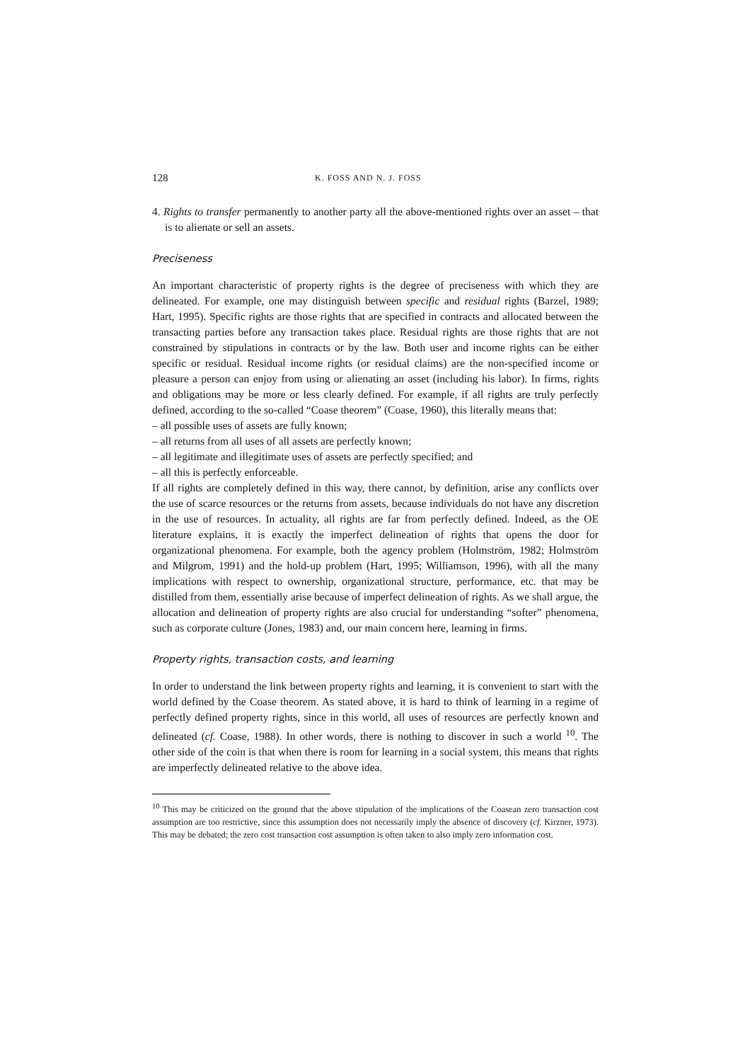128 K. FOSS AND N. J. FOSS
4. Rights to transfer permanently to another party all the above-mentioned rights over an asset – that is to alienate or sell an assets.
Preciseness
An important characteristic of property rights is the degree of preciseness with which they are delineated. For example, one may distinguish between specific and residual rights (Barzel, 1989; Hart, 1995). Specific rights are those rights that are specified in contracts and allocated between the transacting parties before any transaction takes place. Residual rights are those rights that are not constrained by stipulations in contracts or by the law. Both user and income rights can be either specific or residual. Residual income rights (or residual claims) are the non-specified income or pleasure a person can enjoy from using or alienating an asset (including his labor). In firms, rights and obligations may be more or less clearly defined. For example, if all rights are truly perfectly defined, according to the so-called “Coase theorem” (Coase, 1960), this literally means that:
– all possible uses of assets are fully known;
– all returns from all uses of all assets are perfectly known;
– all legitimate and illegitimate uses of assets are perfectly specified; and
– all this is perfectly enforceable.
If all rights are completely defined in this way, there cannot, by definition, arise any conflicts over the use of scarce resources or the returns from assets, because individuals do not have any discretion in the use of resources. In actuality, all rights are far from perfectly defined. Indeed, as the OE literature explains, it is exactly the imperfect delineation of rights that opens the door for organizational phenomena. For example, both the agency problem (Holmström, 1982; Holmström and Milgrom, 1991) and the hold-up problem (Hart, 1995; Williamson, 1996), with all the many implications with respect to ownership, organizational structure, performance, etc. that may be distilled from them, essentially arise because of imperfect delineation of rights. As we shall argue, the allocation and delineation of property rights are also crucial for understanding “softer” phenomena, such as corporate culture (Jones, 1983) and, our main concern here, learning in firms.
Property rights, transaction costs, and learning
In order to understand the link between property rights and learning, it is convenient to start with the world defined by the Coase theorem. As stated above, it is hard to think of learning in a regime of perfectly defined property rights, since in this world, all uses of resources are perfectly known and delineated (cf. Coase, 1988). In other words, there is nothing to discover in such a world <sup>10</sup>. The other side of the coin is that when there is room for learning in a social system, this means that rights are imperfectly delineated relative to the above idea.
<sup>10</sup> This may be criticized on the ground that the above stipulation of the implications of the Coasean zero transaction cost assumption are too restrictive, since this assumption does not necessarily imply the absence of discovery (cf. Kirzner, 1973). This may be debated; the zero cost transaction cost assumption is often taken to also imply zero information cost.